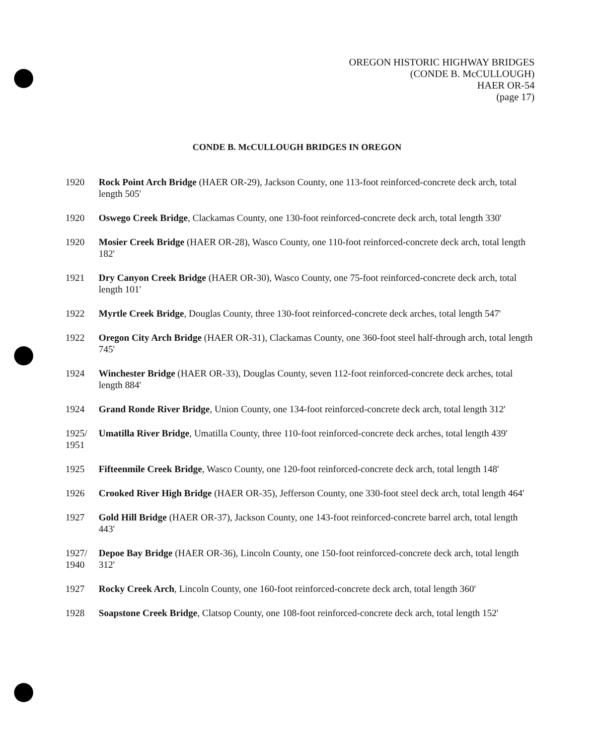OREGON HISTORIC HIGHWAY BRIDGES
(CONDE B. McCULLOUGH)
HAER OR-54
(page 17)
CONDE B. McCULLOUGH BRIDGES IN OREGON
1920 Rock Point Arch Bridge (HAER OR-29), Jackson County, one 113-foot reinforced-concrete deck arch, total length 505'
1920 Oswego Creek Bridge, Clackamas County, one 130-foot reinforced-concrete deck arch, total length 330'
1920 Mosier Creek Bridge (HAER OR-28), Wasco County, one 110-foot reinforced-concrete deck arch, total length 182'
1921 Dry Canyon Creek Bridge (HAER OR-30), Wasco County, one 75-foot reinforced-concrete deck arch, total length 101'
1922 Myrtle Creek Bridge, Douglas County, three 130-foot reinforced-concrete deck arches, total length 547'
1922 Oregon City Arch Bridge (HAER OR-31), Clackamas County, one 360-foot steel half-through arch, total length 745'
1924 Winchester Bridge (HAER OR-33), Douglas County, seven 112-foot reinforced-concrete deck arches, total length 884'
1924 Grand Ronde River Bridge, Union County, one 134-foot reinforced-concrete deck arch, total length 312'
1925/
1951
Umatilla River Bridge, Umatilla County, three 110-foot reinforced-concrete deck arches, total length 439'
1925 Fifteenmile Creek Bridge, Wasco County, one 120-foot reinforced-concrete deck arch, total length 148'
1926 Crooked River High Bridge (HAER OR-35), Jefferson County, one 330-foot steel deck arch, total length 464'
1927 Gold Hill Bridge (HAER OR-37), Jackson County, one 143-foot reinforced-concrete barrel arch, total length 443'
1927/
1940
Depoe Bay Bridge (HAER OR-36), Lincoln County, one 150-foot reinforced-concrete deck arch, total length 312'
1927 Rocky Creek Arch, Lincoln County, one 160-foot reinforced-concrete deck arch, total length 360'
1928 Soapstone Creek Bridge, Clatsop County, one 108-foot reinforced-concrete deck arch, total length 152'